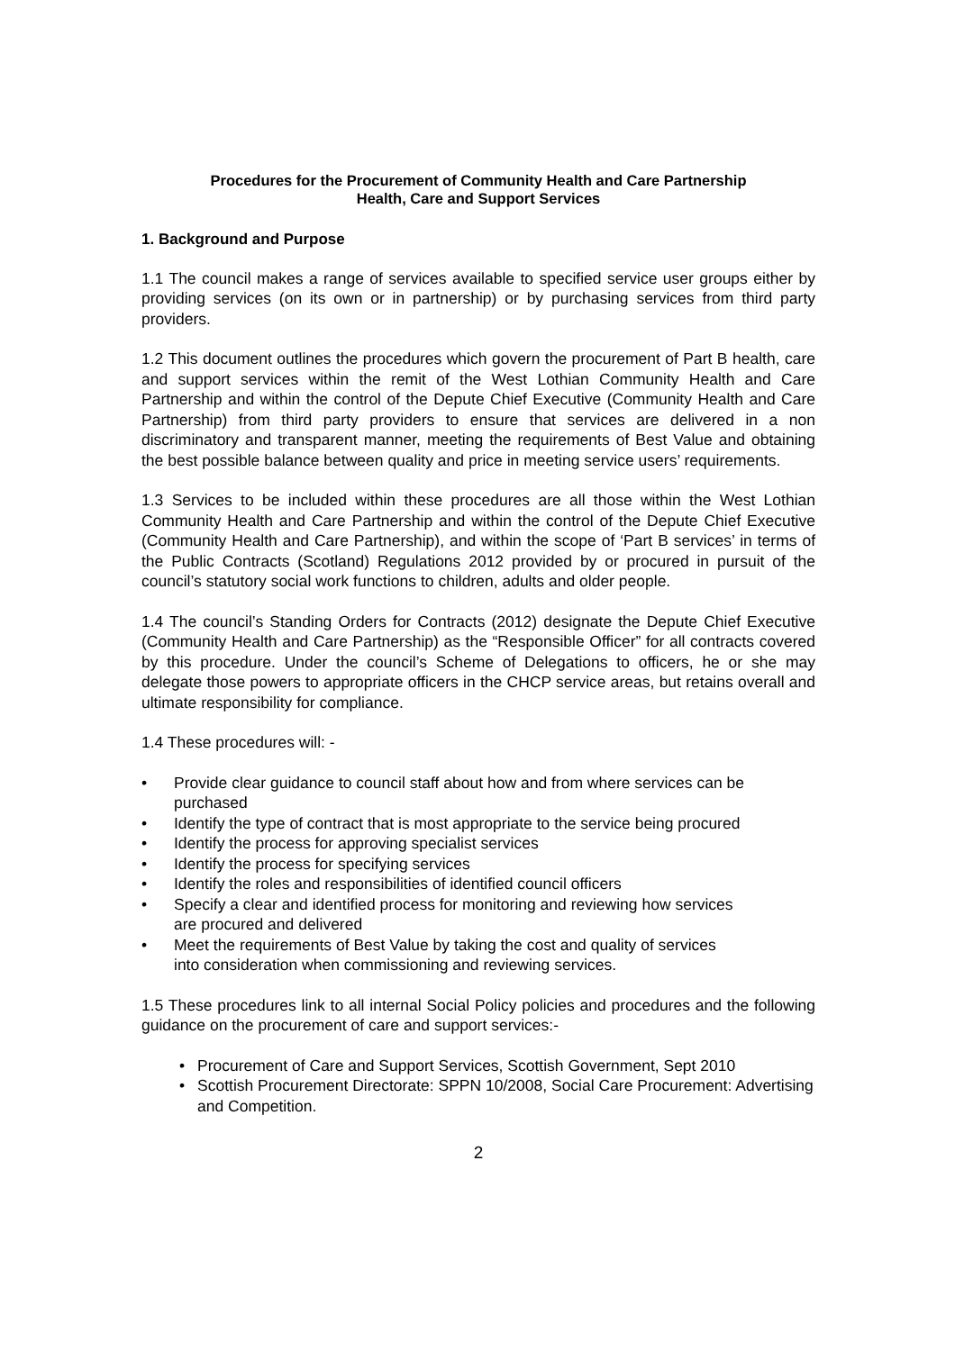Procedures for the Procurement of Community Health and Care Partnership
Health, Care and Support Services
1. Background and Purpose
1.1 The council makes a range of services available to specified service user groups either by providing services (on its own or in partnership) or by purchasing services from third party providers.
1.2 This document outlines the procedures which govern the procurement of Part B health, care and support services within the remit of the West Lothian Community Health and Care Partnership and within the control of the Depute Chief Executive (Community Health and Care Partnership) from third party providers to ensure that services are delivered in a non discriminatory and transparent manner, meeting the requirements of Best Value and obtaining the best possible balance between quality and price in meeting service users’ requirements.
1.3 Services to be included within these procedures are all those within the West Lothian Community Health and Care Partnership and within the control of the Depute Chief Executive (Community Health and Care Partnership), and within the scope of ‘Part B services’ in terms of the Public Contracts (Scotland) Regulations 2012 provided by or procured in pursuit of the council’s statutory social work functions to children, adults and older people.
1.4 The council’s Standing Orders for Contracts (2012) designate the Depute Chief Executive (Community Health and Care Partnership) as the “Responsible Officer” for all contracts covered by this procedure. Under the council’s Scheme of Delegations to officers, he or she may delegate those powers to appropriate officers in the CHCP service areas, but retains overall and ultimate responsibility for compliance.
1.4 These procedures will: -
• Provide clear guidance to council staff about how and from where services can be purchased
• Identify the type of contract that is most appropriate to the service being procured
• Identify the process for approving specialist services
• Identify the process for specifying services
• Identify the roles and responsibilities of identified council officers
• Specify a clear and identified process for monitoring and reviewing how services
are procured and delivered
• Meet the requirements of Best Value by taking the cost and quality of services
into consideration when commissioning and reviewing services.
1.5 These procedures link to all internal Social Policy policies and procedures and the following guidance on the procurement of care and support services:-
• Procurement of Care and Support Services, Scottish Government, Sept 2010
• Scottish Procurement Directorate: SPPN 10/2008, Social Care Procurement: Advertising and Competition.
2